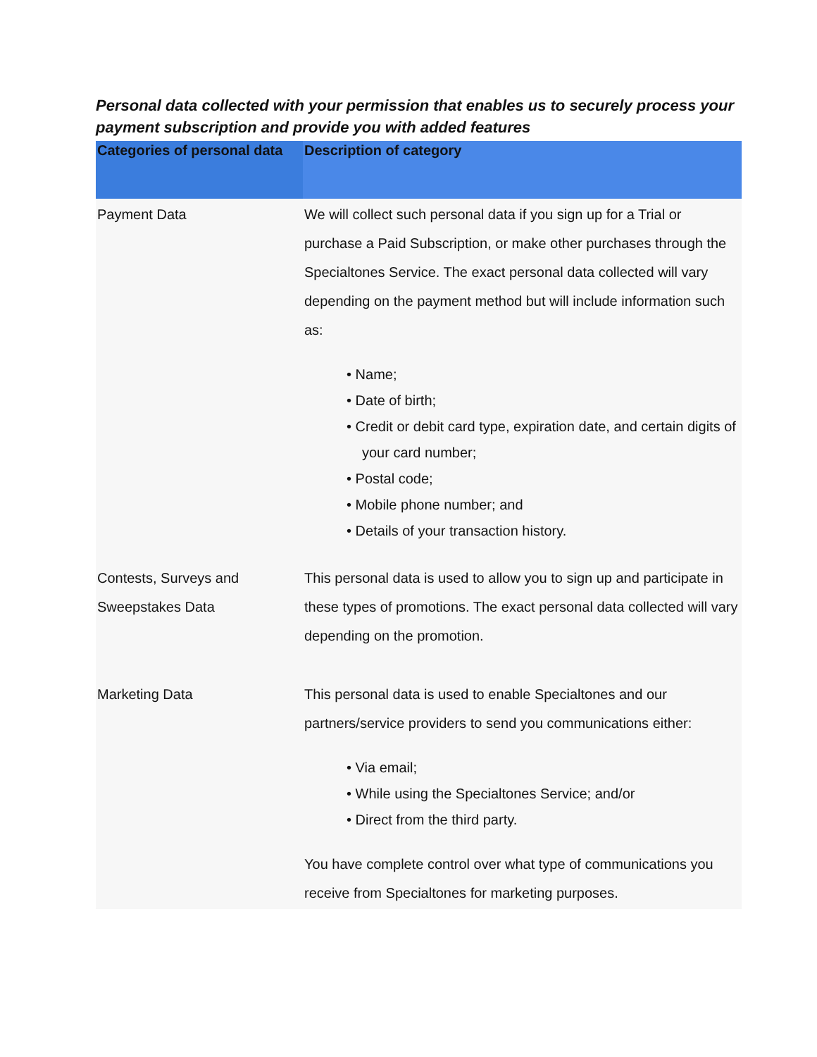Personal data collected with your permission that enables us to securely process your payment subscription and provide you with added features
| Categories of personal data | Description of category |
| --- | --- |
| Payment Data | We will collect such personal data if you sign up for a Trial or purchase a Paid Subscription, or make other purchases through the Specialtones Service. The exact personal data collected will vary depending on the payment method but will include information such as: • Name; • Date of birth; • Credit or debit card type, expiration date, and certain digits of your card number; • Postal code; • Mobile phone number; and • Details of your transaction history. |
| Contests, Surveys and Sweepstakes Data | This personal data is used to allow you to sign up and participate in these types of promotions. The exact personal data collected will vary depending on the promotion. |
| Marketing Data | This personal data is used to enable Specialtones and our partners/service providers to send you communications either: • Via email; • While using the Specialtones Service; and/or • Direct from the third party. You have complete control over what type of communications you receive from Specialtones for marketing purposes. |